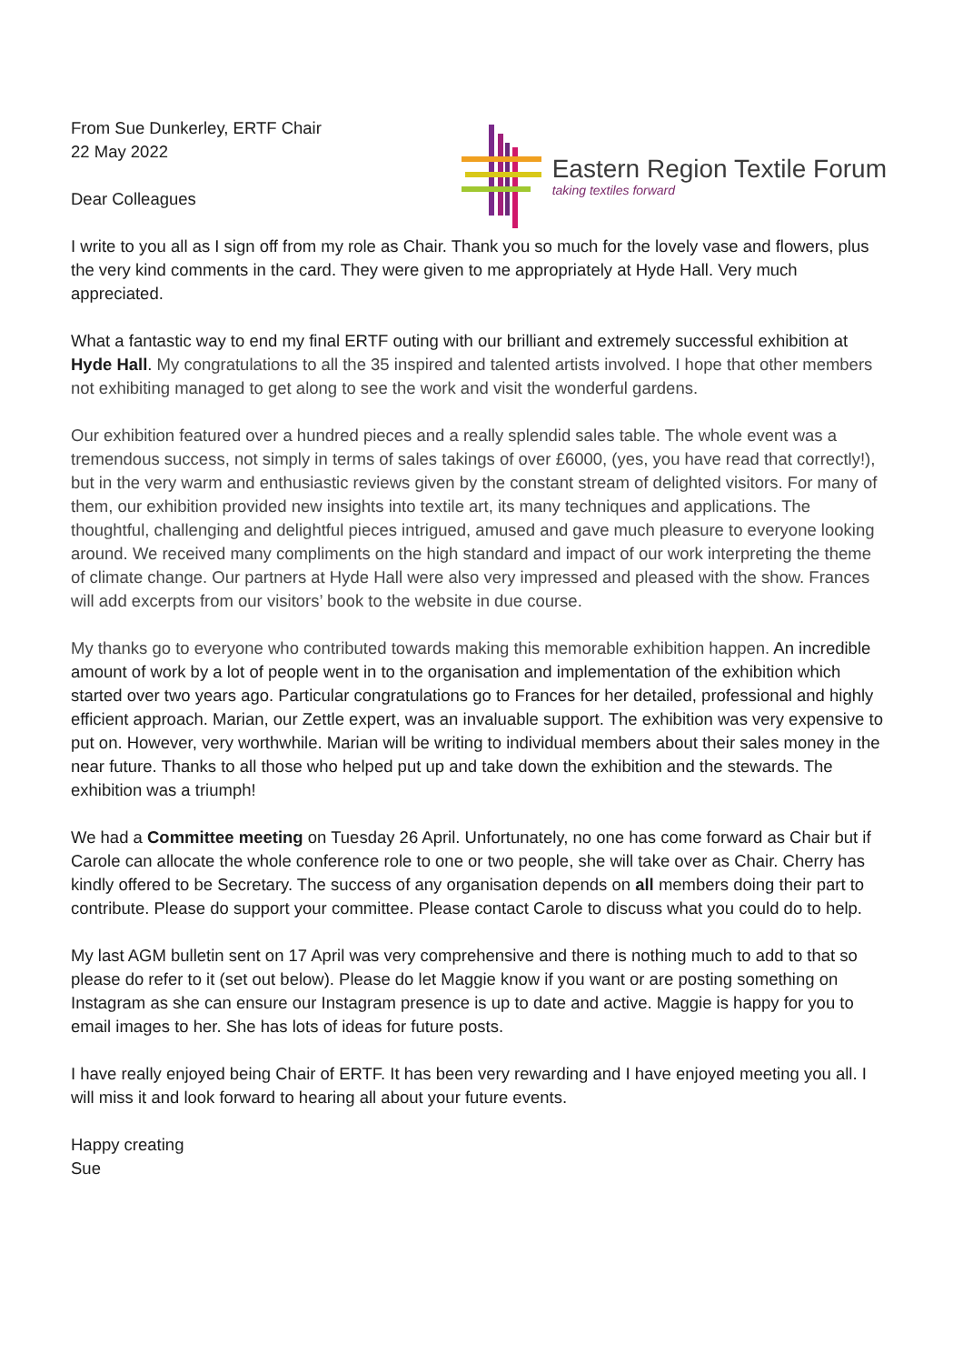From Sue Dunkerley, ERTF Chair
22 May 2022
Dear Colleagues
Eastern Region Textile Forum
taking textiles forward
I write to you all as I sign off from my role as Chair. Thank you so much for the lovely vase and flowers, plus the very kind comments in the card. They were given to me appropriately at Hyde Hall. Very much appreciated.
What a fantastic way to end my final ERTF outing with our brilliant and extremely successful exhibition at Hyde Hall. My congratulations to all the 35 inspired and talented artists involved. I hope that other members not exhibiting managed to get along to see the work and visit the wonderful gardens.
Our exhibition featured over a hundred pieces and a really splendid sales table. The whole event was a tremendous success, not simply in terms of sales takings of over £6000, (yes, you have read that correctly!), but in the very warm and enthusiastic reviews given by the constant stream of delighted visitors. For many of them, our exhibition provided new insights into textile art, its many techniques and applications. The thoughtful, challenging and delightful pieces intrigued, amused and gave much pleasure to everyone looking around. We received many compliments on the high standard and impact of our work interpreting the theme of climate change. Our partners at Hyde Hall were also very impressed and pleased with the show. Frances will add excerpts from our visitors’ book to the website in due course.
My thanks go to everyone who contributed towards making this memorable exhibition happen. An incredible amount of work by a lot of people went in to the organisation and implementation of the exhibition which started over two years ago. Particular congratulations go to Frances for her detailed, professional and highly efficient approach. Marian, our Zettle expert, was an invaluable support. The exhibition was very expensive to put on. However, very worthwhile. Marian will be writing to individual members about their sales money in the near future. Thanks to all those who helped put up and take down the exhibition and the stewards. The exhibition was a triumph!
We had a Committee meeting on Tuesday 26 April. Unfortunately, no one has come forward as Chair but if Carole can allocate the whole conference role to one or two people, she will take over as Chair. Cherry has kindly offered to be Secretary. The success of any organisation depends on all members doing their part to contribute. Please do support your committee. Please contact Carole to discuss what you could do to help.
My last AGM bulletin sent on 17 April was very comprehensive and there is nothing much to add to that so please do refer to it (set out below). Please do let Maggie know if you want or are posting something on Instagram as she can ensure our Instagram presence is up to date and active. Maggie is happy for you to email images to her. She has lots of ideas for future posts.
I have really enjoyed being Chair of ERTF. It has been very rewarding and I have enjoyed meeting you all. I will miss it and look forward to hearing all about your future events.
Happy creating
Sue